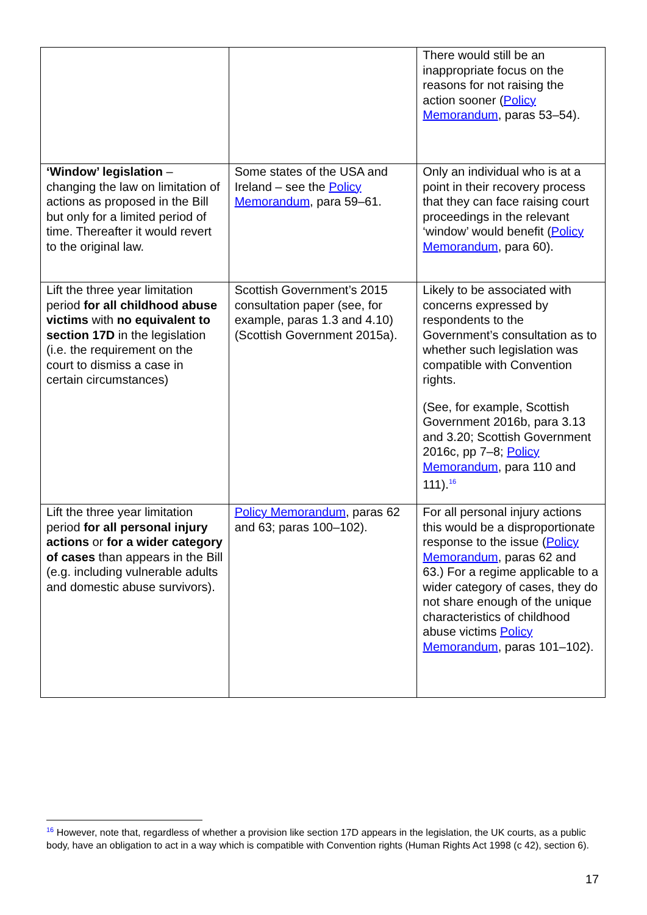| | | There would still be an inappropriate focus on the reasons for not raising the action sooner ( Policy Memorandum , paras 53–54). |
| ‘Window’ legislation – changing the law on limitation of actions as proposed in the Bill but only for a limited period of time. Thereafter it would revert to the original law. | Some states of the USA and Ireland – see the Policy Memorandum , para 59–61. | Only an individual who is at a point in their recovery process that they can face raising court proceedings in the relevant ‘window’ would benefit ( Policy Memorandum , para 60). |
| Lift the three year limitation period for all childhood abuse victims with no equivalent to section 17D in the legislation (i.e. the requirement on the court to dismiss a case in certain circumstances) | Scottish Government’s 2015 consultation paper (see, for example, paras 1.3 and 4.10)(Scottish Government 2015a). | Likely to be associated with concerns expressed by respondents to the Government’s consultation as to whether such legislation was compatible with Convention rights. (See, for example, Scottish Government 2016b, para 3.13 and 3.20; Scottish Government 2016c, pp 7–8; Policy Memorandum , para 110 and 111).<sup>16</sup> |
| Lift the three year limitation period for all personal injury actions or for a wider category of cases than appears in the Bill (e.g. including vulnerable adults and domestic abuse survivors). | Policy Memorandum , paras 62 and 63; paras 100–102). | For all personal injury actions this would be a disproportionate response to the issue ( Policy Memorandum , paras 62 and 63.) For a regime applicable to a wider category of cases, they do not share enough of the unique characteristics of childhood abuse victims Policy Memorandum , paras 101–102). |
<sup>16</sup> However, note that, regardless of whether a provision like section 17D appears in the legislation, the UK courts, as a public body, have an obligation to act in a way which is compatible with Convention rights (Human Rights Act 1998 (c 42), section 6).
17